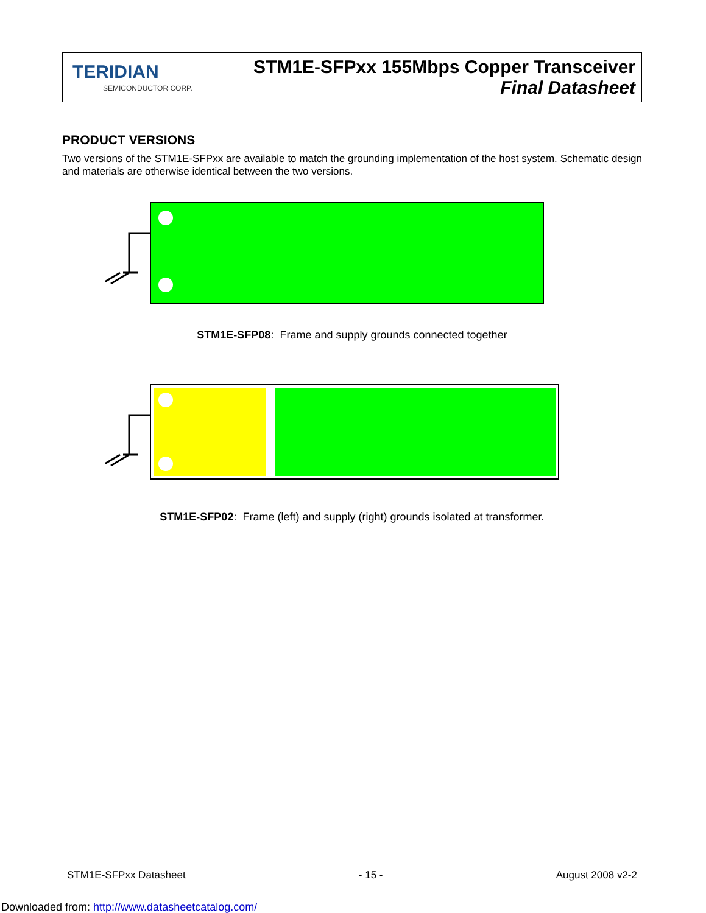| TERIDIAN SEMICONDUCTOR CORP. | STM1E-SFPxx 155Mbps Copper Transceiver Final Datasheet |
PRODUCT VERSIONS
Two versions of the STM1E-SFPxx are available to match the grounding implementation of the host system. Schematic design and materials are otherwise identical between the two versions.
STM1E-SFP08: Frame and supply grounds connected together
STM1E-SFP02: Frame (left) and supply (right) grounds isolated at transformer.
STM1E-SFPxx Datasheet - 15 - August 2008 v2-2
Downloaded from: http://www.datasheetcatalog.com/